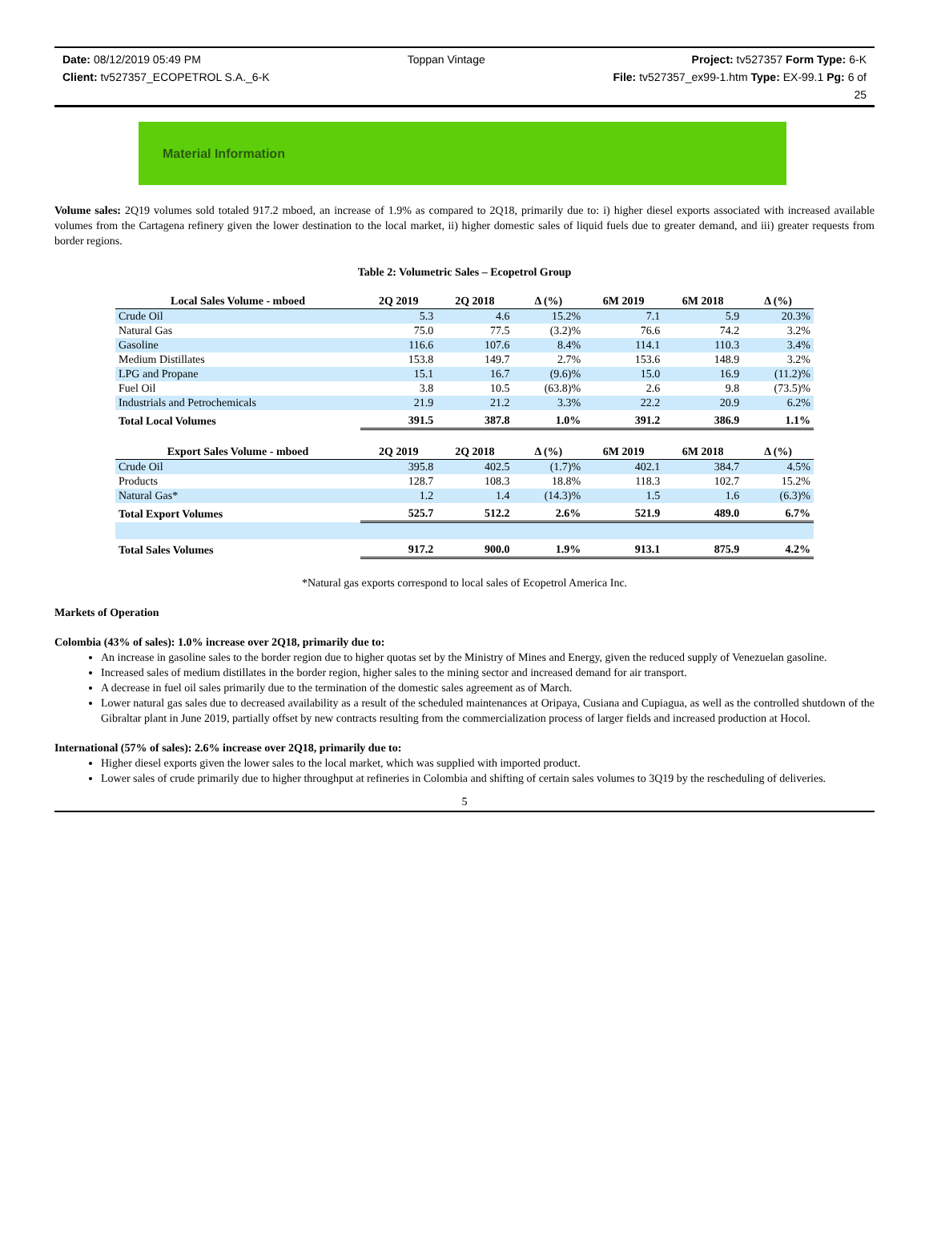Date: 08/12/2019 05:49 PM Toppan Vintage Project: tv527357 Form Type: 6-K
Client: tv527357_ECOPETROL S.A._6-K File: tv527357_ex99-1.htm Type: EX-99.1 Pg: 6 of
25
Material Information
Volume sales: 2Q19 volumes sold totaled 917.2 mboed, an increase of 1.9% as compared to 2Q18, primarily due to: i) higher diesel exports associated with increased available volumes from the Cartagena refinery given the lower destination to the local market, ii) higher domestic sales of liquid fuels due to greater demand, and iii) greater requests from border regions.
Table 2: Volumetric Sales – Ecopetrol Group
| Local Sales Volume - mboed | 2Q 2019 | 2Q 2018 | Δ (%) | 6M 2019 | 6M 2018 | Δ (%) |
| --- | --- | --- | --- | --- | --- | --- |
| Crude Oil | 5.3 | 4.6 | 15.2% | 7.1 | 5.9 | 20.3% |
| Natural Gas | 75.0 | 77.5 | (3.2)% | 76.6 | 74.2 | 3.2% |
| Gasoline | 116.6 | 107.6 | 8.4% | 114.1 | 110.3 | 3.4% |
| Medium Distillates | 153.8 | 149.7 | 2.7% | 153.6 | 148.9 | 3.2% |
| LPG and Propane | 15.1 | 16.7 | (9.6)% | 15.0 | 16.9 | (11.2)% |
| Fuel Oil | 3.8 | 10.5 | (63.8)% | 2.6 | 9.8 | (73.5)% |
| Industrials and Petrochemicals | 21.9 | 21.2 | 3.3% | 22.2 | 20.9 | 6.2% |
| Total Local Volumes | 391.5 | 387.8 | 1.0% | 391.2 | 386.9 | 1.1% |
| Export Sales Volume - mboed | 2Q 2019 | 2Q 2018 | Δ (%) | 6M 2019 | 6M 2018 | Δ (%) |
| Crude Oil | 395.8 | 402.5 | (1.7)% | 402.1 | 384.7 | 4.5% |
| Products | 128.7 | 108.3 | 18.8% | 118.3 | 102.7 | 15.2% |
| Natural Gas* | 1.2 | 1.4 | (14.3)% | 1.5 | 1.6 | (6.3)% |
| Total Export Volumes | 525.7 | 512.2 | 2.6% | 521.9 | 489.0 | 6.7% |
| Total Sales Volumes | 917.2 | 900.0 | 1.9% | 913.1 | 875.9 | 4.2% |
*Natural gas exports correspond to local sales of Ecopetrol America Inc.
Markets of Operation
Colombia (43% of sales): 1.0% increase over 2Q18, primarily due to:
An increase in gasoline sales to the border region due to higher quotas set by the Ministry of Mines and Energy, given the reduced supply of Venezuelan gasoline.
Increased sales of medium distillates in the border region, higher sales to the mining sector and increased demand for air transport.
A decrease in fuel oil sales primarily due to the termination of the domestic sales agreement as of March.
Lower natural gas sales due to decreased availability as a result of the scheduled maintenances at Oripaya, Cusiana and Cupiagua, as well as the controlled shutdown of the Gibraltar plant in June 2019, partially offset by new contracts resulting from the commercialization process of larger fields and increased production at Hocol.
International (57% of sales): 2.6% increase over 2Q18, primarily due to:
Higher diesel exports given the lower sales to the local market, which was supplied with imported product.
Lower sales of crude primarily due to higher throughput at refineries in Colombia and shifting of certain sales volumes to 3Q19 by the rescheduling of deliveries.
5